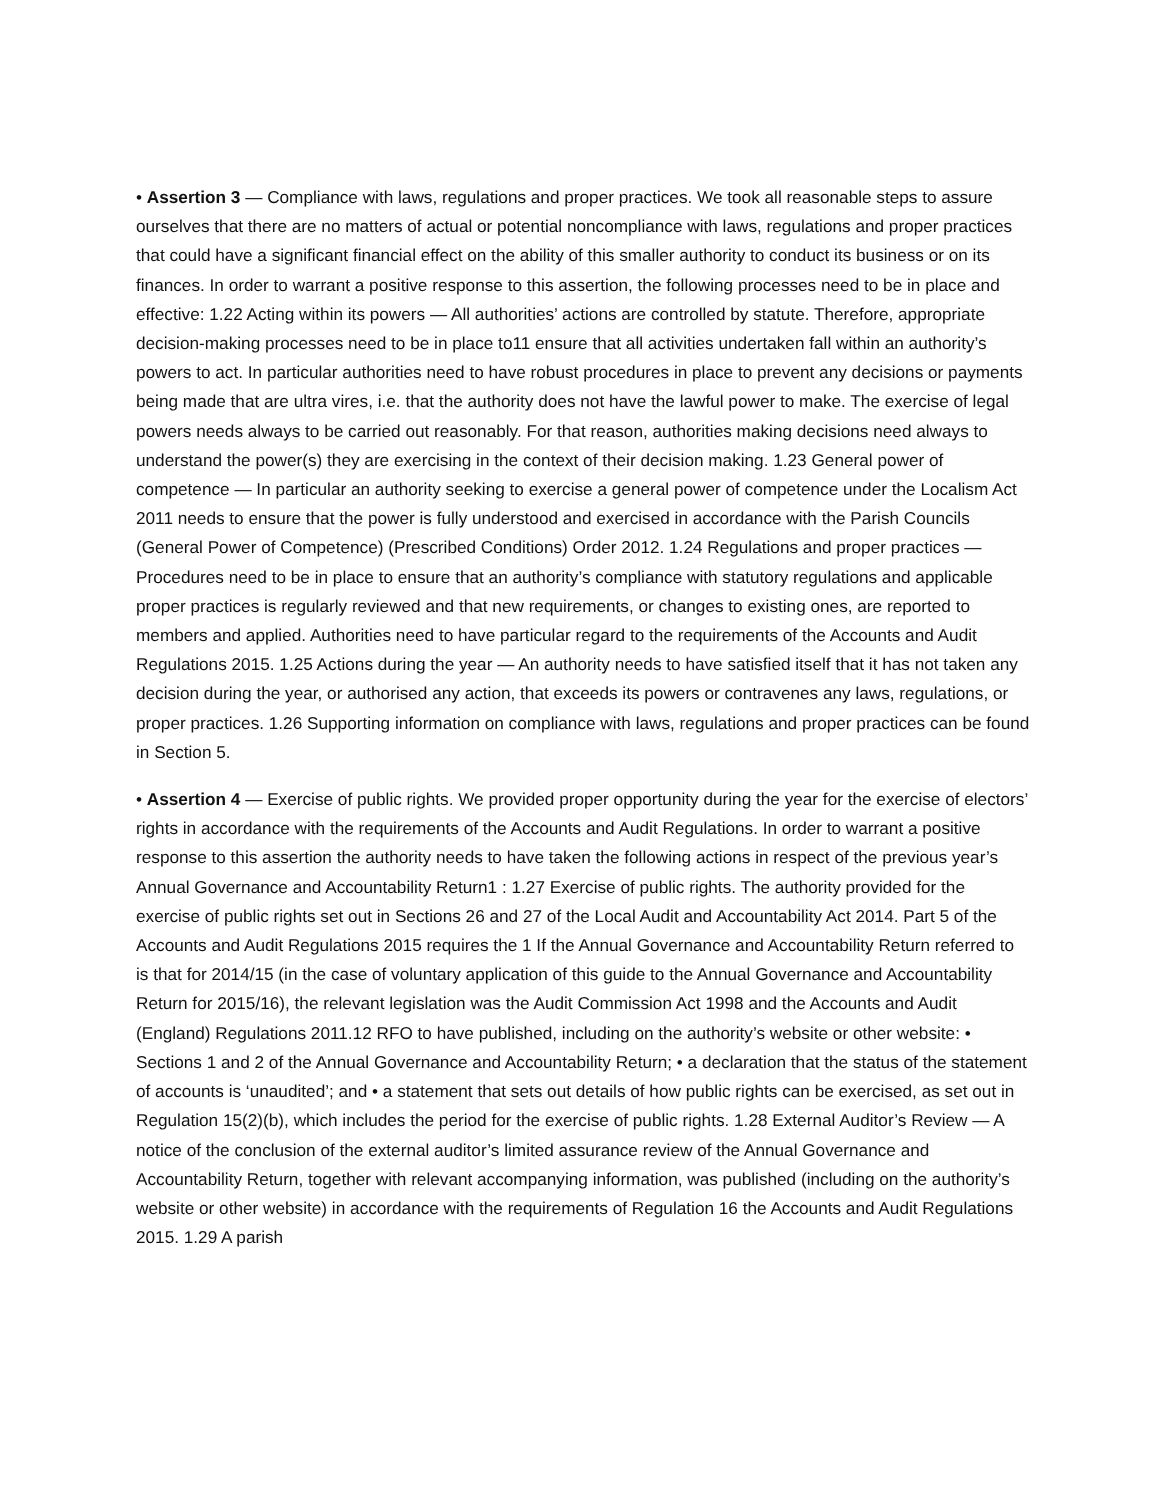• Assertion 3 — Compliance with laws, regulations and proper practices. We took all reasonable steps to assure ourselves that there are no matters of actual or potential noncompliance with laws, regulations and proper practices that could have a significant financial effect on the ability of this smaller authority to conduct its business or on its finances. In order to warrant a positive response to this assertion, the following processes need to be in place and effective: 1.22 Acting within its powers — All authorities’ actions are controlled by statute. Therefore, appropriate decision-making processes need to be in place to11 ensure that all activities undertaken fall within an authority’s powers to act. In particular authorities need to have robust procedures in place to prevent any decisions or payments being made that are ultra vires, i.e. that the authority does not have the lawful power to make. The exercise of legal powers needs always to be carried out reasonably. For that reason, authorities making decisions need always to understand the power(s) they are exercising in the context of their decision making. 1.23 General power of competence — In particular an authority seeking to exercise a general power of competence under the Localism Act 2011 needs to ensure that the power is fully understood and exercised in accordance with the Parish Councils (General Power of Competence) (Prescribed Conditions) Order 2012. 1.24 Regulations and proper practices — Procedures need to be in place to ensure that an authority’s compliance with statutory regulations and applicable proper practices is regularly reviewed and that new requirements, or changes to existing ones, are reported to members and applied. Authorities need to have particular regard to the requirements of the Accounts and Audit Regulations 2015. 1.25 Actions during the year — An authority needs to have satisfied itself that it has not taken any decision during the year, or authorised any action, that exceeds its powers or contravenes any laws, regulations, or proper practices. 1.26 Supporting information on compliance with laws, regulations and proper practices can be found in Section 5.
• Assertion 4 — Exercise of public rights. We provided proper opportunity during the year for the exercise of electors’ rights in accordance with the requirements of the Accounts and Audit Regulations. In order to warrant a positive response to this assertion the authority needs to have taken the following actions in respect of the previous year’s Annual Governance and Accountability Return1 : 1.27 Exercise of public rights. The authority provided for the exercise of public rights set out in Sections 26 and 27 of the Local Audit and Accountability Act 2014. Part 5 of the Accounts and Audit Regulations 2015 requires the 1 If the Annual Governance and Accountability Return referred to is that for 2014/15 (in the case of voluntary application of this guide to the Annual Governance and Accountability Return for 2015/16), the relevant legislation was the Audit Commission Act 1998 and the Accounts and Audit (England) Regulations 2011.12 RFO to have published, including on the authority’s website or other website: • Sections 1 and 2 of the Annual Governance and Accountability Return; • a declaration that the status of the statement of accounts is ‘unaudited’; and • a statement that sets out details of how public rights can be exercised, as set out in Regulation 15(2)(b), which includes the period for the exercise of public rights. 1.28 External Auditor’s Review — A notice of the conclusion of the external auditor’s limited assurance review of the Annual Governance and Accountability Return, together with relevant accompanying information, was published (including on the authority’s website or other website) in accordance with the requirements of Regulation 16 the Accounts and Audit Regulations 2015. 1.29 A parish